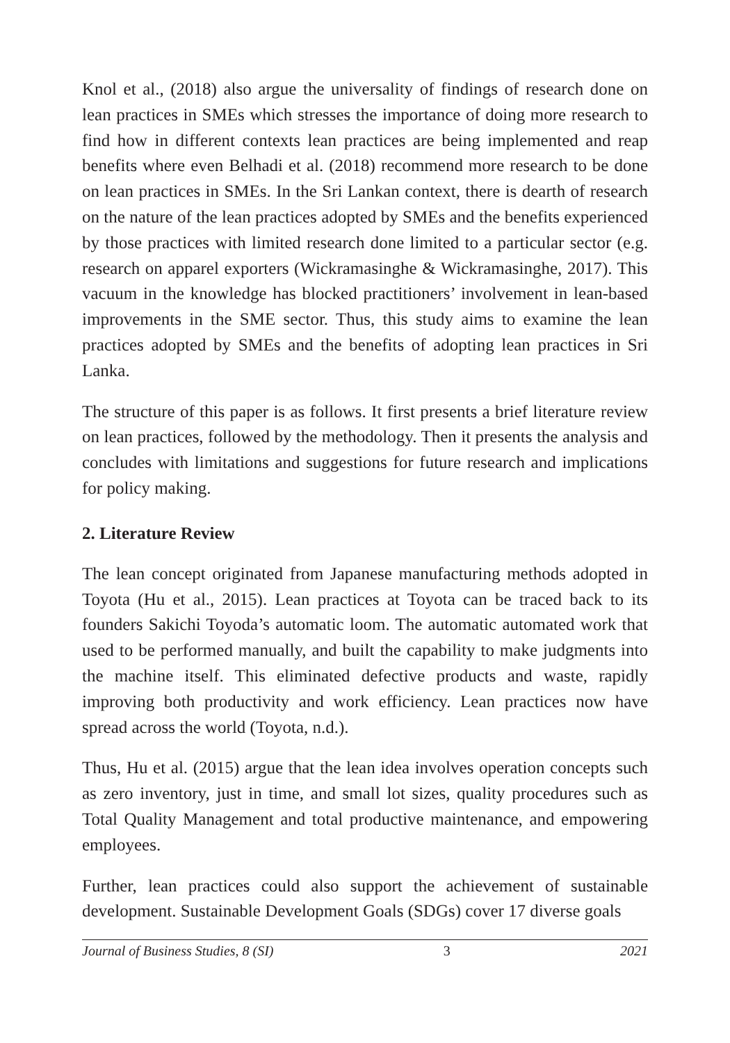Knol et al., (2018) also argue the universality of findings of research done on lean practices in SMEs which stresses the importance of doing more research to find how in different contexts lean practices are being implemented and reap benefits where even Belhadi et al. (2018) recommend more research to be done on lean practices in SMEs. In the Sri Lankan context, there is dearth of research on the nature of the lean practices adopted by SMEs and the benefits experienced by those practices with limited research done limited to a particular sector (e.g. research on apparel exporters (Wickramasinghe & Wickramasinghe, 2017). This vacuum in the knowledge has blocked practitioners’ involvement in lean-based improvements in the SME sector. Thus, this study aims to examine the lean practices adopted by SMEs and the benefits of adopting lean practices in Sri Lanka.
The structure of this paper is as follows. It first presents a brief literature review on lean practices, followed by the methodology. Then it presents the analysis and concludes with limitations and suggestions for future research and implications for policy making.
2. Literature Review
The lean concept originated from Japanese manufacturing methods adopted in Toyota (Hu et al., 2015). Lean practices at Toyota can be traced back to its founders Sakichi Toyoda’s automatic loom. The automatic automated work that used to be performed manually, and built the capability to make judgments into the machine itself. This eliminated defective products and waste, rapidly improving both productivity and work efficiency. Lean practices now have spread across the world (Toyota, n.d.).
Thus, Hu et al. (2015) argue that the lean idea involves operation concepts such as zero inventory, just in time, and small lot sizes, quality procedures such as Total Quality Management and total productive maintenance, and empowering employees.
Further, lean practices could also support the achievement of sustainable development. Sustainable Development Goals (SDGs) cover 17 diverse goals
Journal of Business Studies, 8 (SI) 3 2021